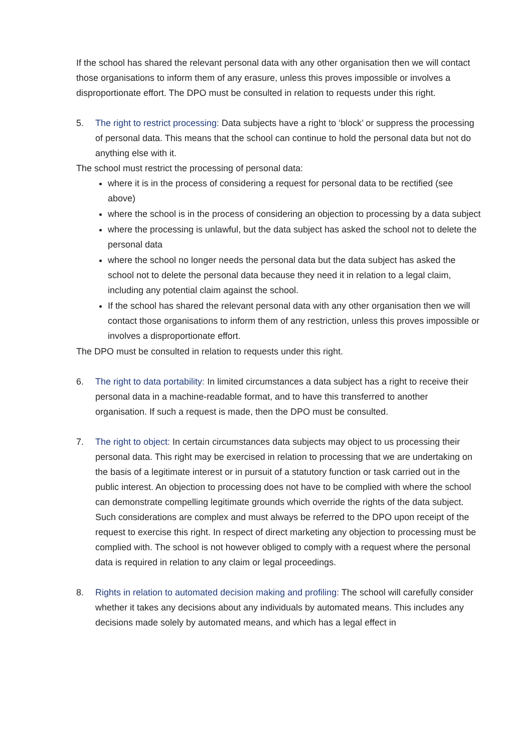If the school has shared the relevant personal data with any other organisation then we will contact those organisations to inform them of any erasure, unless this proves impossible or involves a disproportionate effort. The DPO must be consulted in relation to requests under this right.
5. The right to restrict processing: Data subjects have a right to ‘block’ or suppress the processing of personal data. This means that the school can continue to hold the personal data but not do anything else with it.
The school must restrict the processing of personal data:
where it is in the process of considering a request for personal data to be rectified (see above)
where the school is in the process of considering an objection to processing by a data subject
where the processing is unlawful, but the data subject has asked the school not to delete the personal data
where the school no longer needs the personal data but the data subject has asked the school not to delete the personal data because they need it in relation to a legal claim, including any potential claim against the school.
If the school has shared the relevant personal data with any other organisation then we will contact those organisations to inform them of any restriction, unless this proves impossible or involves a disproportionate effort.
The DPO must be consulted in relation to requests under this right.
6. The right to data portability: In limited circumstances a data subject has a right to receive their personal data in a machine-readable format, and to have this transferred to another organisation. If such a request is made, then the DPO must be consulted.
7. The right to object: In certain circumstances data subjects may object to us processing their personal data. This right may be exercised in relation to processing that we are undertaking on the basis of a legitimate interest or in pursuit of a statutory function or task carried out in the public interest. An objection to processing does not have to be complied with where the school can demonstrate compelling legitimate grounds which override the rights of the data subject. Such considerations are complex and must always be referred to the DPO upon receipt of the request to exercise this right. In respect of direct marketing any objection to processing must be complied with. The school is not however obliged to comply with a request where the personal data is required in relation to any claim or legal proceedings.
8. Rights in relation to automated decision making and profiling: The school will carefully consider whether it takes any decisions about any individuals by automated means. This includes any decisions made solely by automated means, and which has a legal effect in